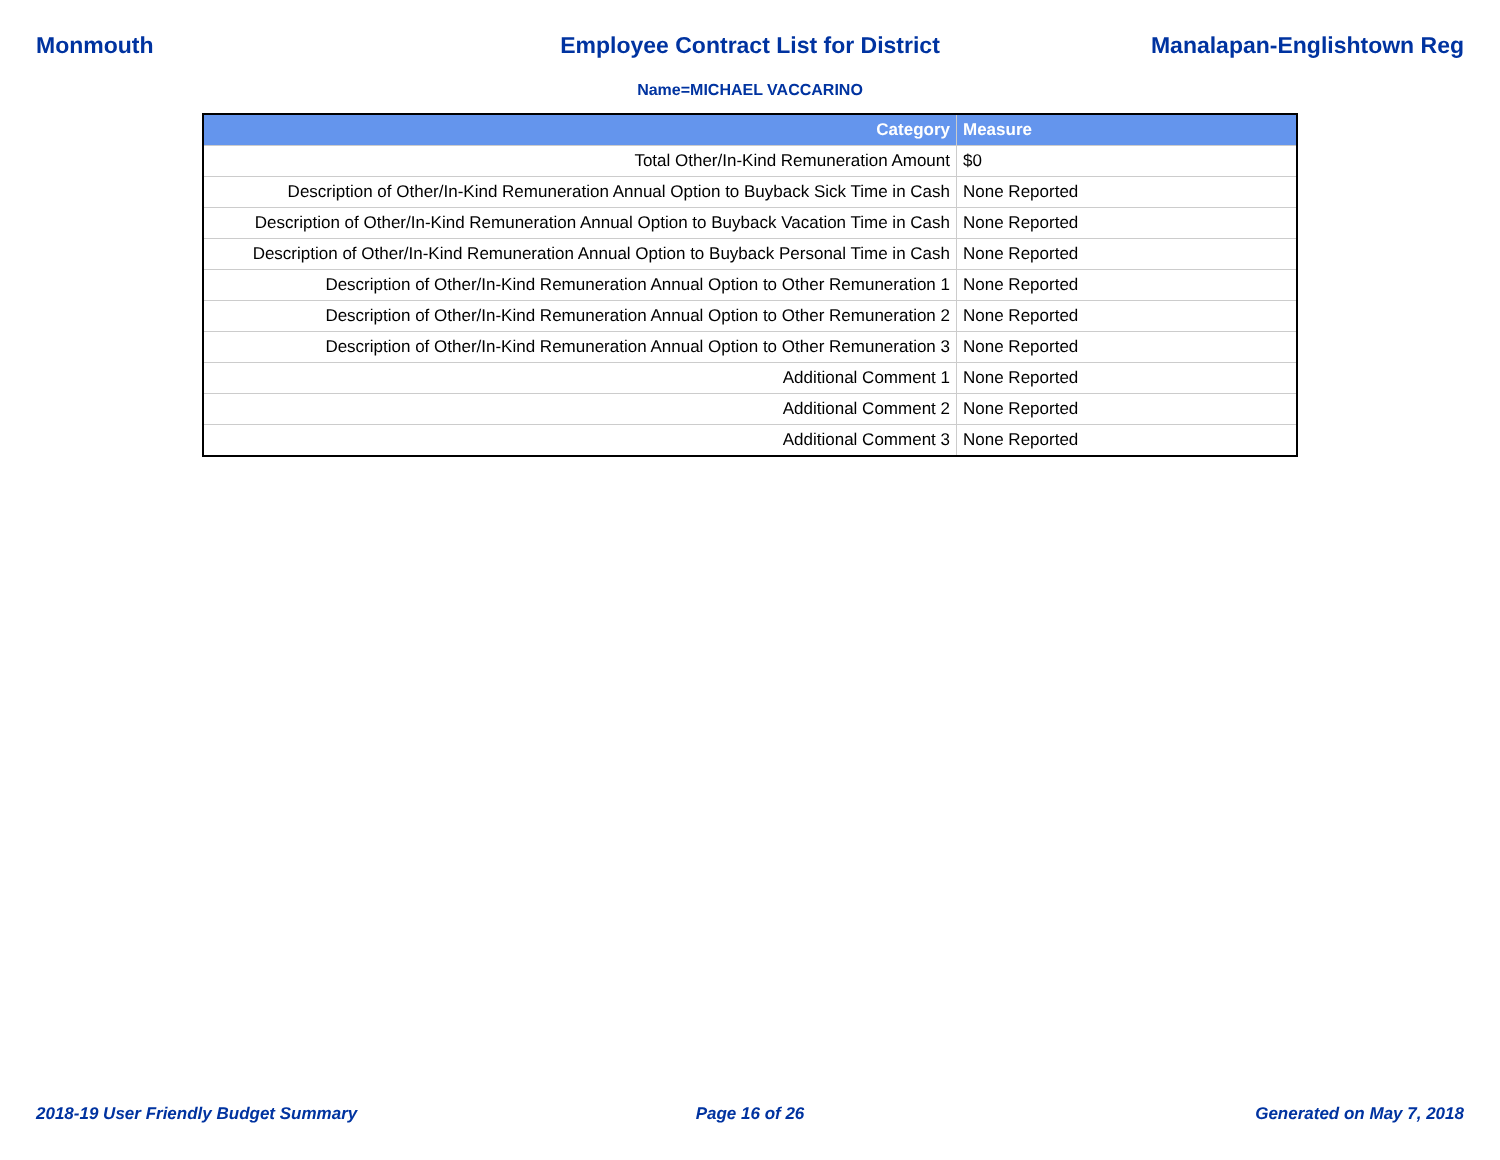Monmouth Employee Contract List for District
Manalapan-Englishtown Reg
Name=MICHAEL VACCARINO
| Category | Measure |
| --- | --- |
| Total Other/In-Kind Remuneration Amount | $0 |
| Description of Other/In-Kind Remuneration Annual Option to Buyback Sick Time in Cash | None Reported |
| Description of Other/In-Kind Remuneration Annual Option to Buyback Vacation Time in Cash | None Reported |
| Description of Other/In-Kind Remuneration Annual Option to Buyback Personal Time in Cash | None Reported |
| Description of Other/In-Kind Remuneration Annual Option to Other Remuneration 1 | None Reported |
| Description of Other/In-Kind Remuneration Annual Option to Other Remuneration 2 | None Reported |
| Description of Other/In-Kind Remuneration Annual Option to Other Remuneration 3 | None Reported |
| Additional Comment 1 | None Reported |
| Additional Comment 2 | None Reported |
| Additional Comment 3 | None Reported |
2018-19 User Friendly Budget Summary
Page 16 of 26 Generated on May 7, 2018